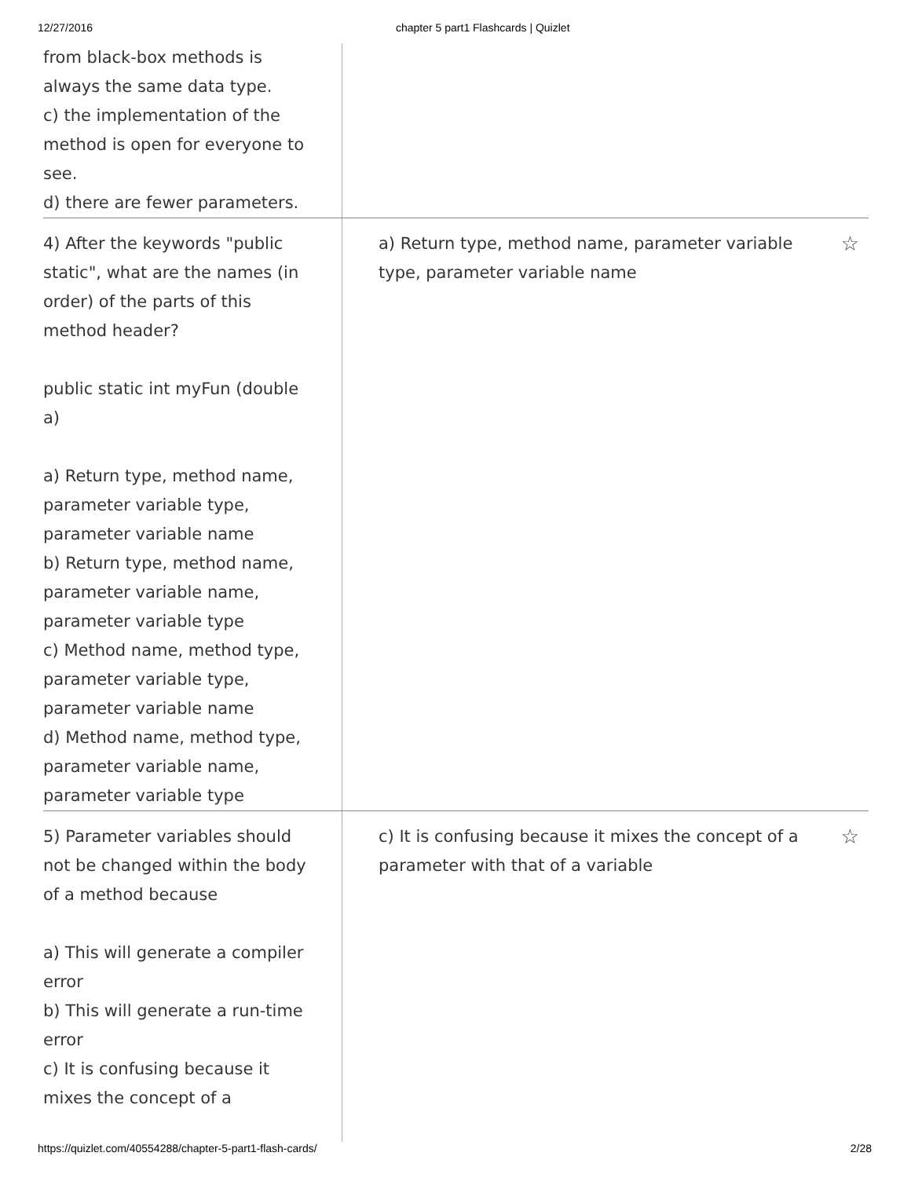12/27/2016 chapter 5 part1 Flashcards | Quizlet
| from black-box methods is always the same data type. c) the implementation of the method is open for everyone to see. d) there are fewer parameters. | |
| 4) After the keywords "public static", what are the names (in order) of the parts of this method header? public static int myFun (double a) a) Return type, method name, parameter variable type, parameter variable name b) Return type, method name, parameter variable name, parameter variable type c) Method name, method type, parameter variable type, parameter variable name d) Method name, method type, parameter variable name, parameter variable type | ☆ a) Return type, method name, parameter variable type, parameter variable name |
| 5) Parameter variables should not be changed within the body of a method because a) This will generate a compiler error b) This will generate a run-time error c) It is confusing because it mixes the concept of a | ☆ c) It is confusing because it mixes the concept of a parameter with that of a variable |
https://quizlet.com/40554288/chapter-5-part1-flash-cards/ 2/28